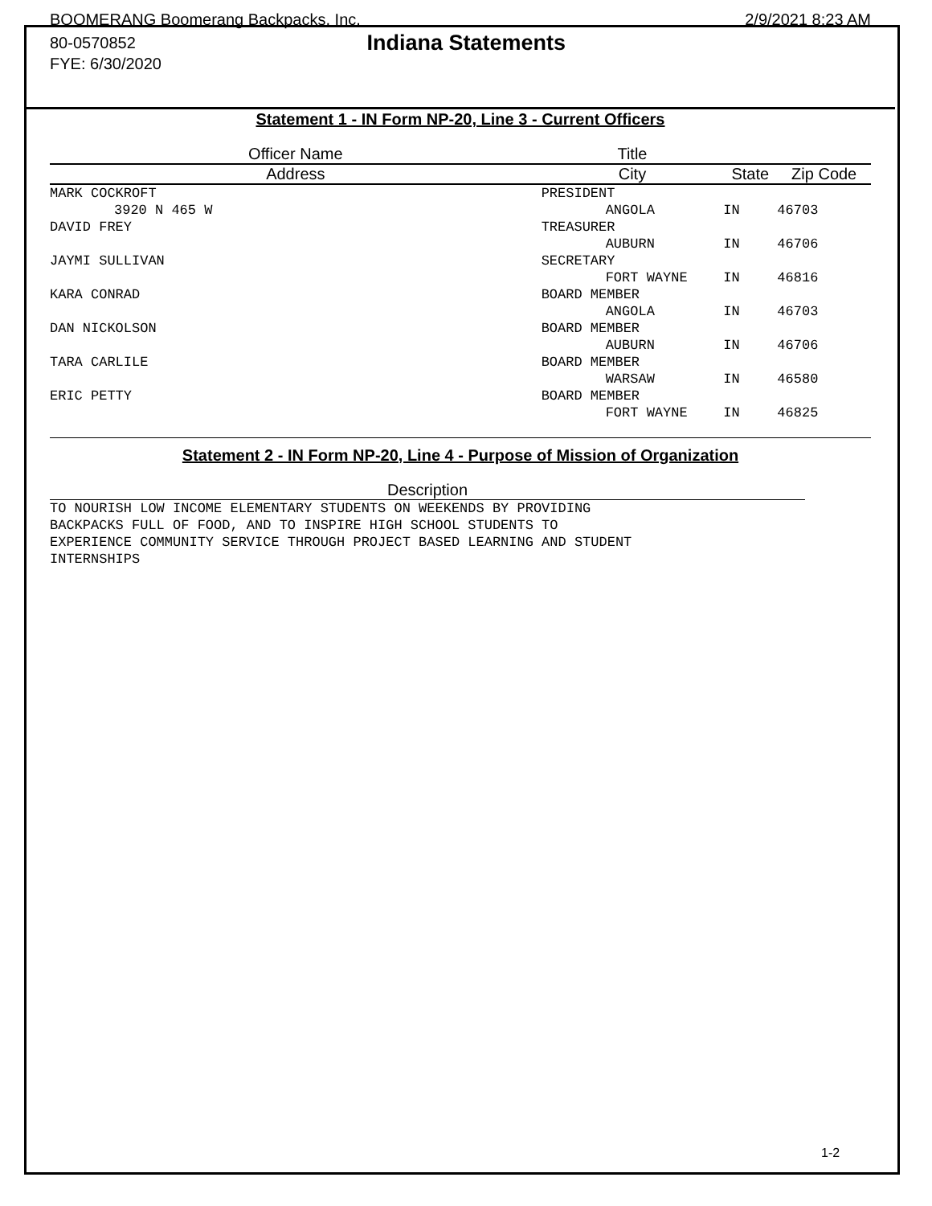BOOMERANG Boomerang Backpacks, Inc. 2/9/2021 8:23 AM
80-0570852 Indiana Statements
FYE: 6/30/2020
Statement 1 - IN Form NP-20, Line 3 - Current Officers
| Officer Name | | Title | | | |
| --- | --- | --- | --- | --- | --- |
| Address | | City | | State | Zip Code |
| MARK COCKROFT | | PRESIDENT | | | |
| | 3920 N 465 W | | ANGOLA | IN | 46703 |
| DAVID FREY | | TREASURER | | | |
| | | | AUBURN | IN | 46706 |
| JAYMI SULLIVAN | | SECRETARY | | | |
| | | | FORT WAYNE | IN | 46816 |
| KARA CONRAD | | BOARD MEMBER | | | |
| | | | ANGOLA | IN | 46703 |
| DAN NICKOLSON | | BOARD MEMBER | | | |
| | | | AUBURN | IN | 46706 |
| TARA CARLILE | | BOARD MEMBER | | | |
| | | | WARSAW | IN | 46580 |
| ERIC PETTY | | BOARD MEMBER | | | |
| | | | FORT WAYNE | IN | 46825 |
Statement 2 - IN Form NP-20, Line 4 - Purpose of Mission of Organization
Description
TO NOURISH LOW INCOME ELEMENTARY STUDENTS ON WEEKENDS BY PROVIDING
BACKPACKS FULL OF FOOD, AND TO INSPIRE HIGH SCHOOL STUDENTS TO
EXPERIENCE COMMUNITY SERVICE THROUGH PROJECT BASED LEARNING AND STUDENT
INTERNSHIPS
1-2